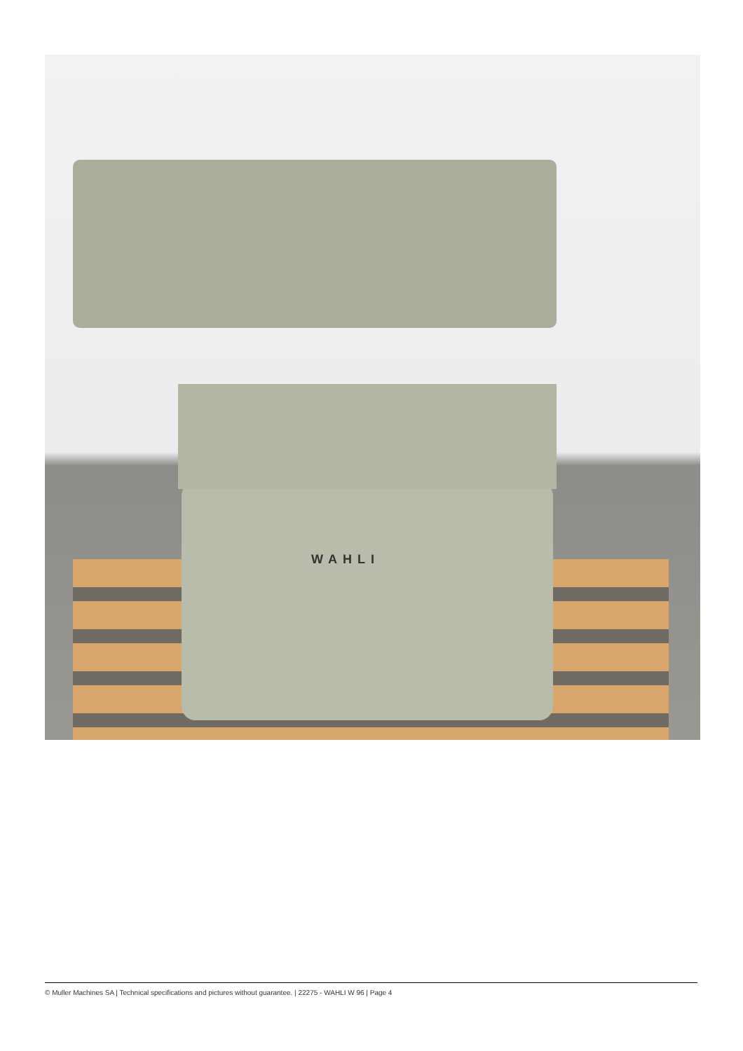WAHLI
© Muller Machines SA | Technical specifications and pictures without guarantee. | 22275 - WAHLI W 96 | Page 4